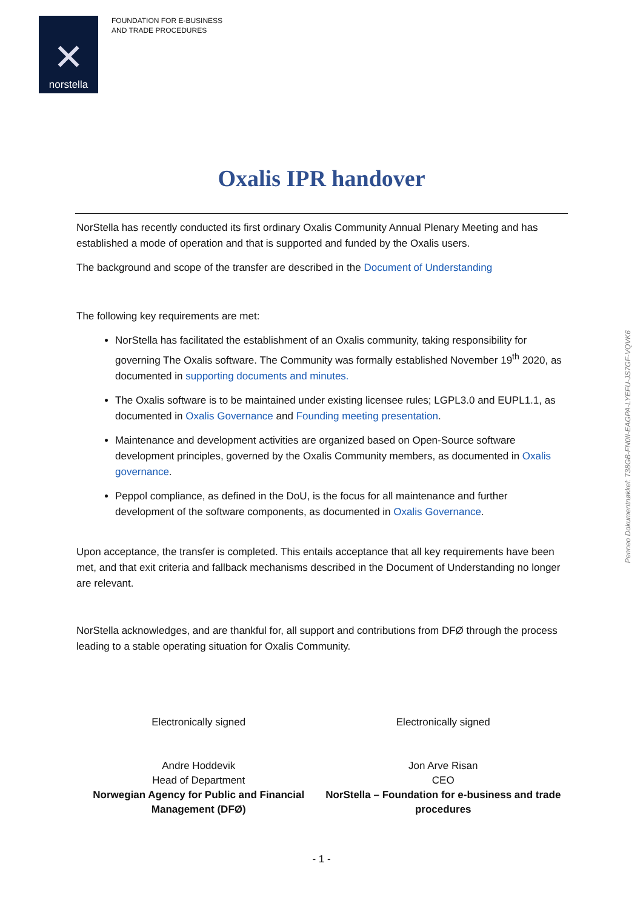✕
norstella
FOUNDATION FOR E-BUSINESS
AND TRADE PROCEDURES
Oxalis IPR handover
NorStella has recently conducted its first ordinary Oxalis Community Annual Plenary Meeting and has established a mode of operation and that is supported and funded by the Oxalis users.
The background and scope of the transfer are described in the Document of Understanding
The following key requirements are met:
NorStella has facilitated the establishment of an Oxalis community, taking responsibility for governing The Oxalis software. The Community was formally established November 19<sup>th</sup> 2020, as documented in supporting documents and minutes.
The Oxalis software is to be maintained under existing licensee rules; LGPL3.0 and EUPL1.1, as documented in Oxalis Governance and Founding meeting presentation.
Maintenance and development activities are organized based on Open-Source software development principles, governed by the Oxalis Community members, as documented in Oxalis governance.
Peppol compliance, as defined in the DoU, is the focus for all maintenance and further development of the software components, as documented in Oxalis Governance.
Upon acceptance, the transfer is completed. This entails acceptance that all key requirements have been met, and that exit criteria and fallback mechanisms described in the Document of Understanding no longer are relevant.
NorStella acknowledges, and are thankful for, all support and contributions from DFØ through the process leading to a stable operating situation for Oxalis Community.
Electronically signed
Andre Hoddevik
Head of Department
Norwegian Agency for Public and Financial Management (DFØ)
Electronically signed
Jon Arve Risan
CEO
NorStella – Foundation for e-business and trade procedures
- 1 -
Penneo Dokumentnøkkel: T38GB-FN0II-EAGPA-LYEFU-JS7GF-VQVK6